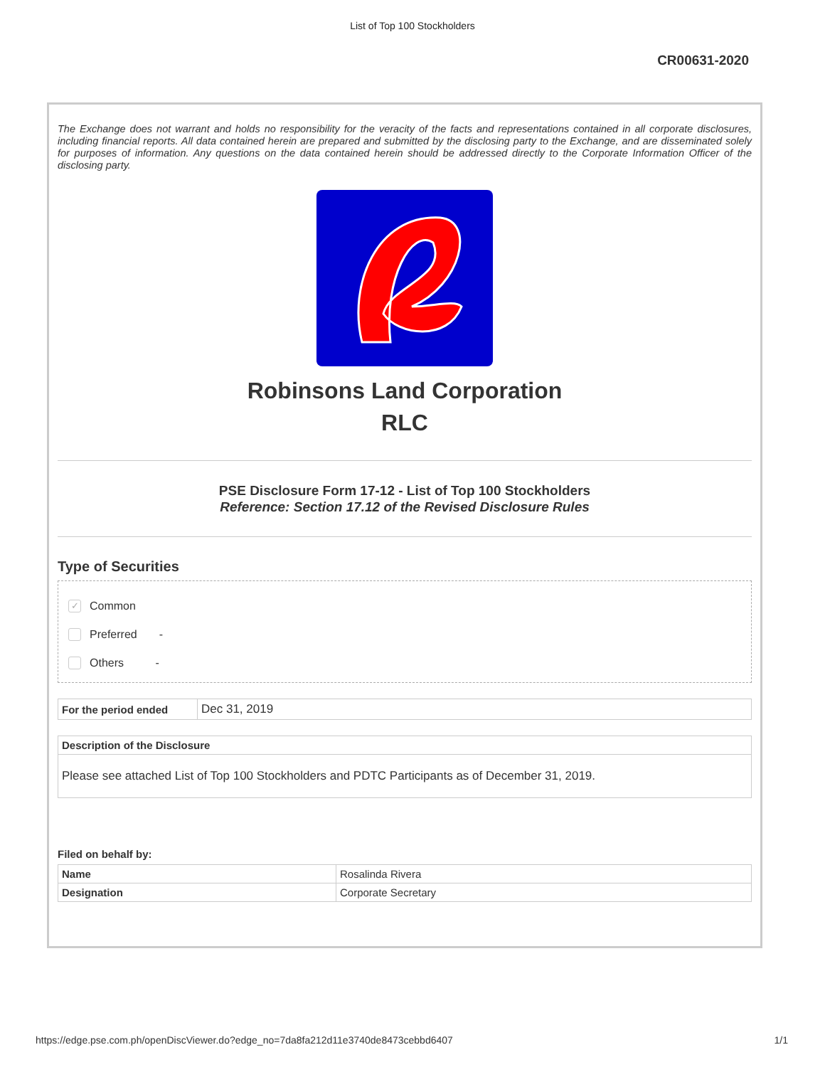List of Top 100 Stockholders
CR00631-2020
The Exchange does not warrant and holds no responsibility for the veracity of the facts and representations contained in all corporate disclosures, including financial reports. All data contained herein are prepared and submitted by the disclosing party to the Exchange, and are disseminated solely for purposes of information. Any questions on the data contained herein should be addressed directly to the Corporate Information Officer of the disclosing party.
Robinsons Land Corporation
RLC
PSE Disclosure Form 17-12 - List of Top 100 Stockholders
Reference: Section 17.12 of the Revised Disclosure Rules
Type of Securities
✓ Common
Preferred -
Others -
| For the period ended | Dec 31, 2019 |
| Description of the Disclosure |
| --- |
| Please see attached List of Top 100 Stockholders and PDTC Participants as of December 31, 2019. |
Filed on behalf by:
| Name | Rosalinda Rivera |
| Designation | Corporate Secretary |
https://edge.pse.com.ph/openDiscViewer.do?edge_no=7da8fa212d11e3740de8473cebbd6407 1/1